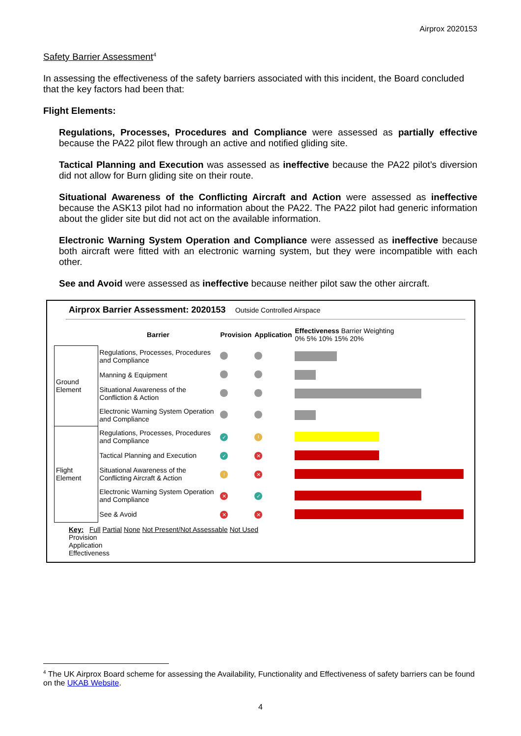Airprox 2020153
Safety Barrier Assessment<sup>4</sup>
In assessing the effectiveness of the safety barriers associated with this incident, the Board concluded that the key factors had been that:
Flight Elements:
Regulations, Processes, Procedures and Compliance were assessed as partially effective because the PA22 pilot flew through an active and notified gliding site.
Tactical Planning and Execution was assessed as ineffective because the PA22 pilot’s diversion did not allow for Burn gliding site on their route.
Situational Awareness of the Conflicting Aircraft and Action were assessed as ineffective because the ASK13 pilot had no information about the PA22. The PA22 pilot had generic information about the glider site but did not act on the available information.
Electronic Warning System Operation and Compliance were assessed as ineffective because both aircraft were fitted with an electronic warning system, but they were incompatible with each other.
See and Avoid were assessed as ineffective because neither pilot saw the other aircraft.
Airprox Barrier Assessment: 2020153 Outside Controlled Airspace
| | Barrier | Provision | Application | Effectiveness Barrier Weighting 0% 5% 10% 15% 20% |
| Ground Element | Regulations, Processes, Procedures and Compliance | | | |
| | Manning & Equipment | | | |
| | Situational Awareness of the Confliction & Action | | | |
| | Electronic Warning System Operation and Compliance | | | |
| Flight Element | Regulations, Processes, Procedures and Compliance | ✓ | ! | |
| | Tactical Planning and Execution | ✓ | ✕ | |
| | Situational Awareness of the Conflicting Aircraft & Action | ! | ✕ | |
| | Electronic Warning System Operation and Compliance | ✕ | ✓ | |
| | See & Avoid | ✕ | ✕ | |
Key: Full Partial None Not Present/Not Assessable Not Used
Provision
Application
Effectiveness
<sup>4</sup> The UK Airprox Board scheme for assessing the Availability, Functionality and Effectiveness of safety barriers can be found on the UKAB Website.
4